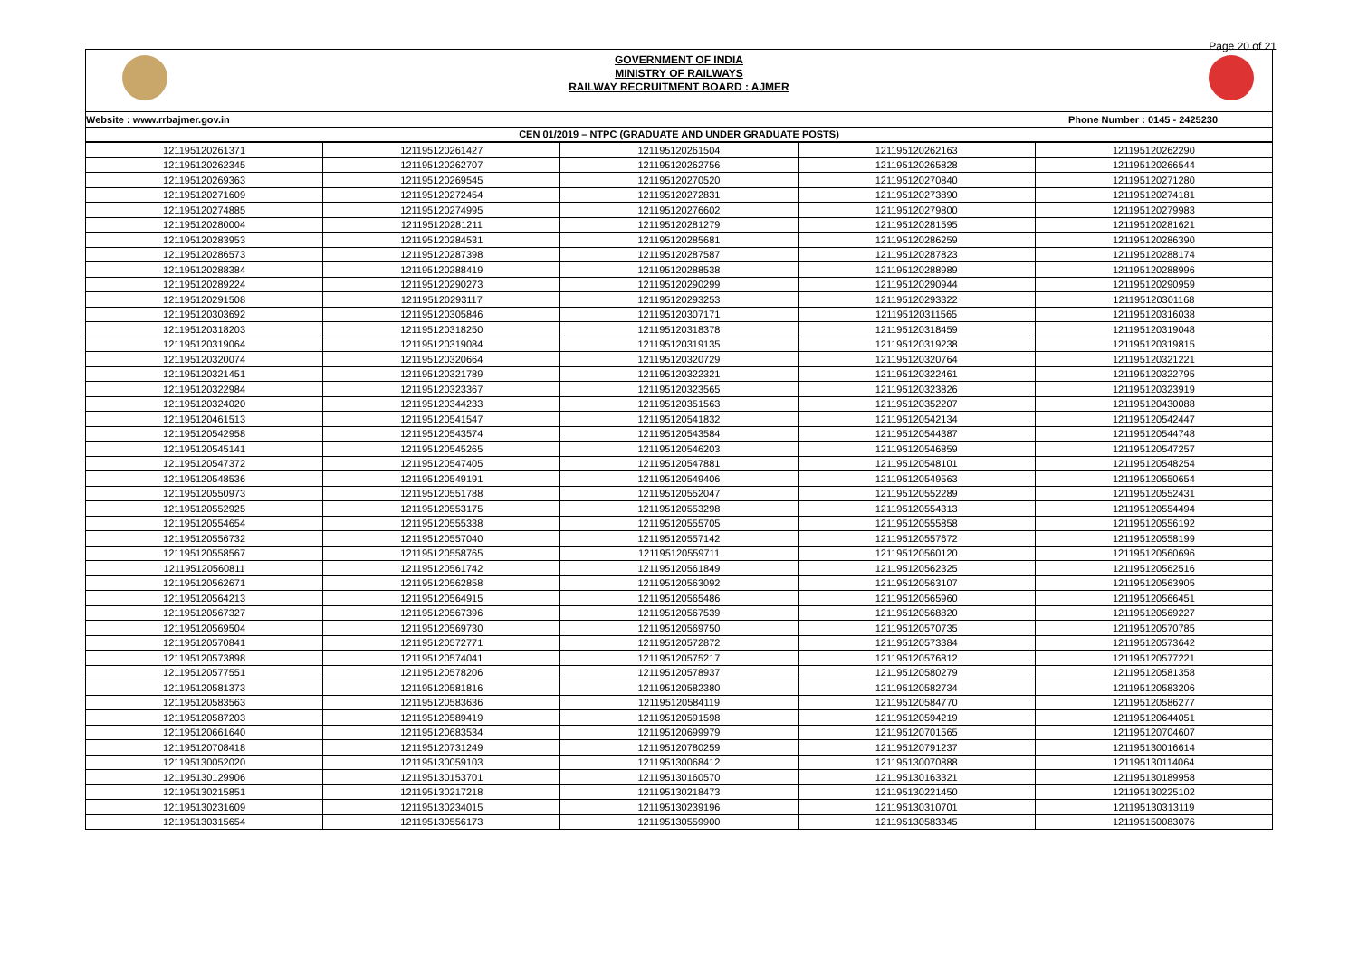Page 20 of 21
GOVERNMENT OF INDIA
MINISTRY OF RAILWAYS
RAILWAY RECRUITMENT BOARD : AJMER
| Website : www.rrbajmer.gov.in | Phone Number : 0145 - 2425230 |
| CEN 01/2019 – NTPC (GRADUATE AND UNDER GRADUATE POSTS) | |
| 121195120261371 | 121195120261427 | 121195120261504 | 121195120262163 | 121195120262290 |
| 121195120262345 | 121195120262707 | 121195120262756 | 121195120265828 | 121195120266544 |
| 121195120269363 | 121195120269545 | 121195120270520 | 121195120270840 | 121195120271280 |
| 121195120271609 | 121195120272454 | 121195120272831 | 121195120273890 | 121195120274181 |
| 121195120274885 | 121195120274995 | 121195120276602 | 121195120279800 | 121195120279983 |
| 121195120280004 | 121195120281211 | 121195120281279 | 121195120281595 | 121195120281621 |
| 121195120283953 | 121195120284531 | 121195120285681 | 121195120286259 | 121195120286390 |
| 121195120286573 | 121195120287398 | 121195120287587 | 121195120287823 | 121195120288174 |
| 121195120288384 | 121195120288419 | 121195120288538 | 121195120288989 | 121195120288996 |
| 121195120289224 | 121195120290273 | 121195120290299 | 121195120290944 | 121195120290959 |
| 121195120291508 | 121195120293117 | 121195120293253 | 121195120293322 | 121195120301168 |
| 121195120303692 | 121195120305846 | 121195120307171 | 121195120311565 | 121195120316038 |
| 121195120318203 | 121195120318250 | 121195120318378 | 121195120318459 | 121195120319048 |
| 121195120319064 | 121195120319084 | 121195120319135 | 121195120319238 | 121195120319815 |
| 121195120320074 | 121195120320664 | 121195120320729 | 121195120320764 | 121195120321221 |
| 121195120321451 | 121195120321789 | 121195120322321 | 121195120322461 | 121195120322795 |
| 121195120322984 | 121195120323367 | 121195120323565 | 121195120323826 | 121195120323919 |
| 121195120324020 | 121195120344233 | 121195120351563 | 121195120352207 | 121195120430088 |
| 121195120461513 | 121195120541547 | 121195120541832 | 121195120542134 | 121195120542447 |
| 121195120542958 | 121195120543574 | 121195120543584 | 121195120544387 | 121195120544748 |
| 121195120545141 | 121195120545265 | 121195120546203 | 121195120546859 | 121195120547257 |
| 121195120547372 | 121195120547405 | 121195120547881 | 121195120548101 | 121195120548254 |
| 121195120548536 | 121195120549191 | 121195120549406 | 121195120549563 | 121195120550654 |
| 121195120550973 | 121195120551788 | 121195120552047 | 121195120552289 | 121195120552431 |
| 121195120552925 | 121195120553175 | 121195120553298 | 121195120554313 | 121195120554494 |
| 121195120554654 | 121195120555338 | 121195120555705 | 121195120555858 | 121195120556192 |
| 121195120556732 | 121195120557040 | 121195120557142 | 121195120557672 | 121195120558199 |
| 121195120558567 | 121195120558765 | 121195120559711 | 121195120560120 | 121195120560696 |
| 121195120560811 | 121195120561742 | 121195120561849 | 121195120562325 | 121195120562516 |
| 121195120562671 | 121195120562858 | 121195120563092 | 121195120563107 | 121195120563905 |
| 121195120564213 | 121195120564915 | 121195120565486 | 121195120565960 | 121195120566451 |
| 121195120567327 | 121195120567396 | 121195120567539 | 121195120568820 | 121195120569227 |
| 121195120569504 | 121195120569730 | 121195120569750 | 121195120570735 | 121195120570785 |
| 121195120570841 | 121195120572771 | 121195120572872 | 121195120573384 | 121195120573642 |
| 121195120573898 | 121195120574041 | 121195120575217 | 121195120576812 | 121195120577221 |
| 121195120577551 | 121195120578206 | 121195120578937 | 121195120580279 | 121195120581358 |
| 121195120581373 | 121195120581816 | 121195120582380 | 121195120582734 | 121195120583206 |
| 121195120583563 | 121195120583636 | 121195120584119 | 121195120584770 | 121195120586277 |
| 121195120587203 | 121195120589419 | 121195120591598 | 121195120594219 | 121195120644051 |
| 121195120661640 | 121195120683534 | 121195120699979 | 121195120701565 | 121195120704607 |
| 121195120708418 | 121195120731249 | 121195120780259 | 121195120791237 | 121195130016614 |
| 121195130052020 | 121195130059103 | 121195130068412 | 121195130070888 | 121195130114064 |
| 121195130129906 | 121195130153701 | 121195130160570 | 121195130163321 | 121195130189958 |
| 121195130215851 | 121195130217218 | 121195130218473 | 121195130221450 | 121195130225102 |
| 121195130231609 | 121195130234015 | 121195130239196 | 121195130310701 | 121195130313119 |
| 121195130315654 | 121195130556173 | 121195130559900 | 121195130583345 | 121195150083076 |